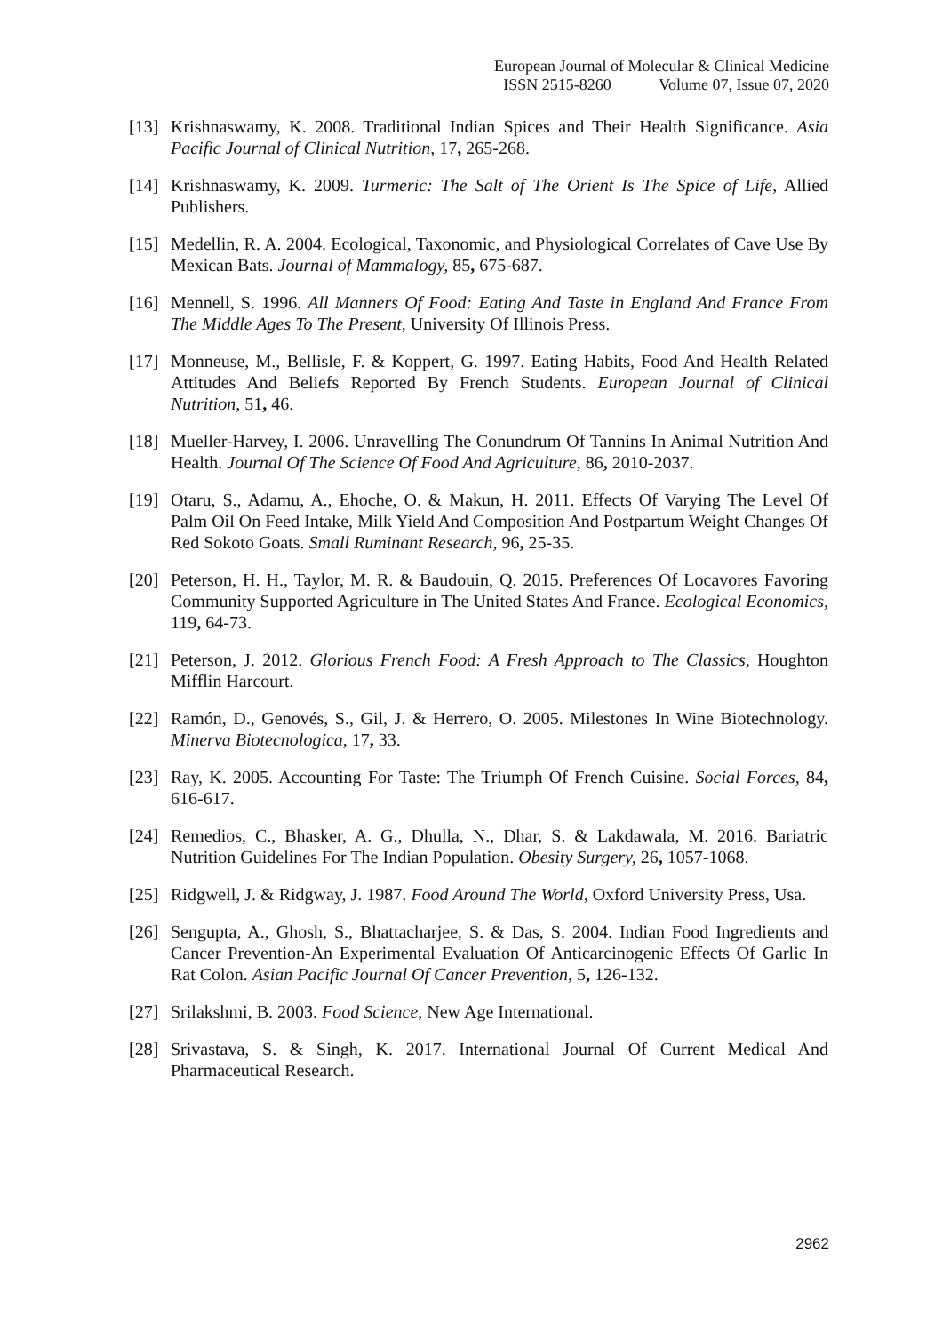European Journal of Molecular & Clinical Medicine
ISSN 2515-8260 Volume 07, Issue 07, 2020
[13] Krishnaswamy, K. 2008. Traditional Indian Spices and Their Health Significance. Asia Pacific Journal of Clinical Nutrition, 17, 265-268.
[14] Krishnaswamy, K. 2009. Turmeric: The Salt of The Orient Is The Spice of Life, Allied Publishers.
[15] Medellin, R. A. 2004. Ecological, Taxonomic, and Physiological Correlates of Cave Use By Mexican Bats. Journal of Mammalogy, 85, 675-687.
[16] Mennell, S. 1996. All Manners Of Food: Eating And Taste in England And France From The Middle Ages To The Present, University Of Illinois Press.
[17] Monneuse, M., Bellisle, F. & Koppert, G. 1997. Eating Habits, Food And Health Related Attitudes And Beliefs Reported By French Students. European Journal of Clinical Nutrition, 51, 46.
[18] Mueller-Harvey, I. 2006. Unravelling The Conundrum Of Tannins In Animal Nutrition And Health. Journal Of The Science Of Food And Agriculture, 86, 2010-2037.
[19] Otaru, S., Adamu, A., Ehoche, O. & Makun, H. 2011. Effects Of Varying The Level Of Palm Oil On Feed Intake, Milk Yield And Composition And Postpartum Weight Changes Of Red Sokoto Goats. Small Ruminant Research, 96, 25-35.
[20] Peterson, H. H., Taylor, M. R. & Baudouin, Q. 2015. Preferences Of Locavores Favoring Community Supported Agriculture in The United States And France. Ecological Economics, 119, 64-73.
[21] Peterson, J. 2012. Glorious French Food: A Fresh Approach to The Classics, Houghton Mifflin Harcourt.
[22] Ramón, D., Genovés, S., Gil, J. & Herrero, O. 2005. Milestones In Wine Biotechnology. Minerva Biotecnologica, 17, 33.
[23] Ray, K. 2005. Accounting For Taste: The Triumph Of French Cuisine. Social Forces, 84, 616-617.
[24] Remedios, C., Bhasker, A. G., Dhulla, N., Dhar, S. & Lakdawala, M. 2016. Bariatric Nutrition Guidelines For The Indian Population. Obesity Surgery, 26, 1057-1068.
[25] Ridgwell, J. & Ridgway, J. 1987. Food Around The World, Oxford University Press, Usa.
[26] Sengupta, A., Ghosh, S., Bhattacharjee, S. & Das, S. 2004. Indian Food Ingredients and Cancer Prevention-An Experimental Evaluation Of Anticarcinogenic Effects Of Garlic In Rat Colon. Asian Pacific Journal Of Cancer Prevention, 5, 126-132.
[27] Srilakshmi, B. 2003. Food Science, New Age International.
[28] Srivastava, S. & Singh, K. 2017. International Journal Of Current Medical And Pharmaceutical Research.
2962